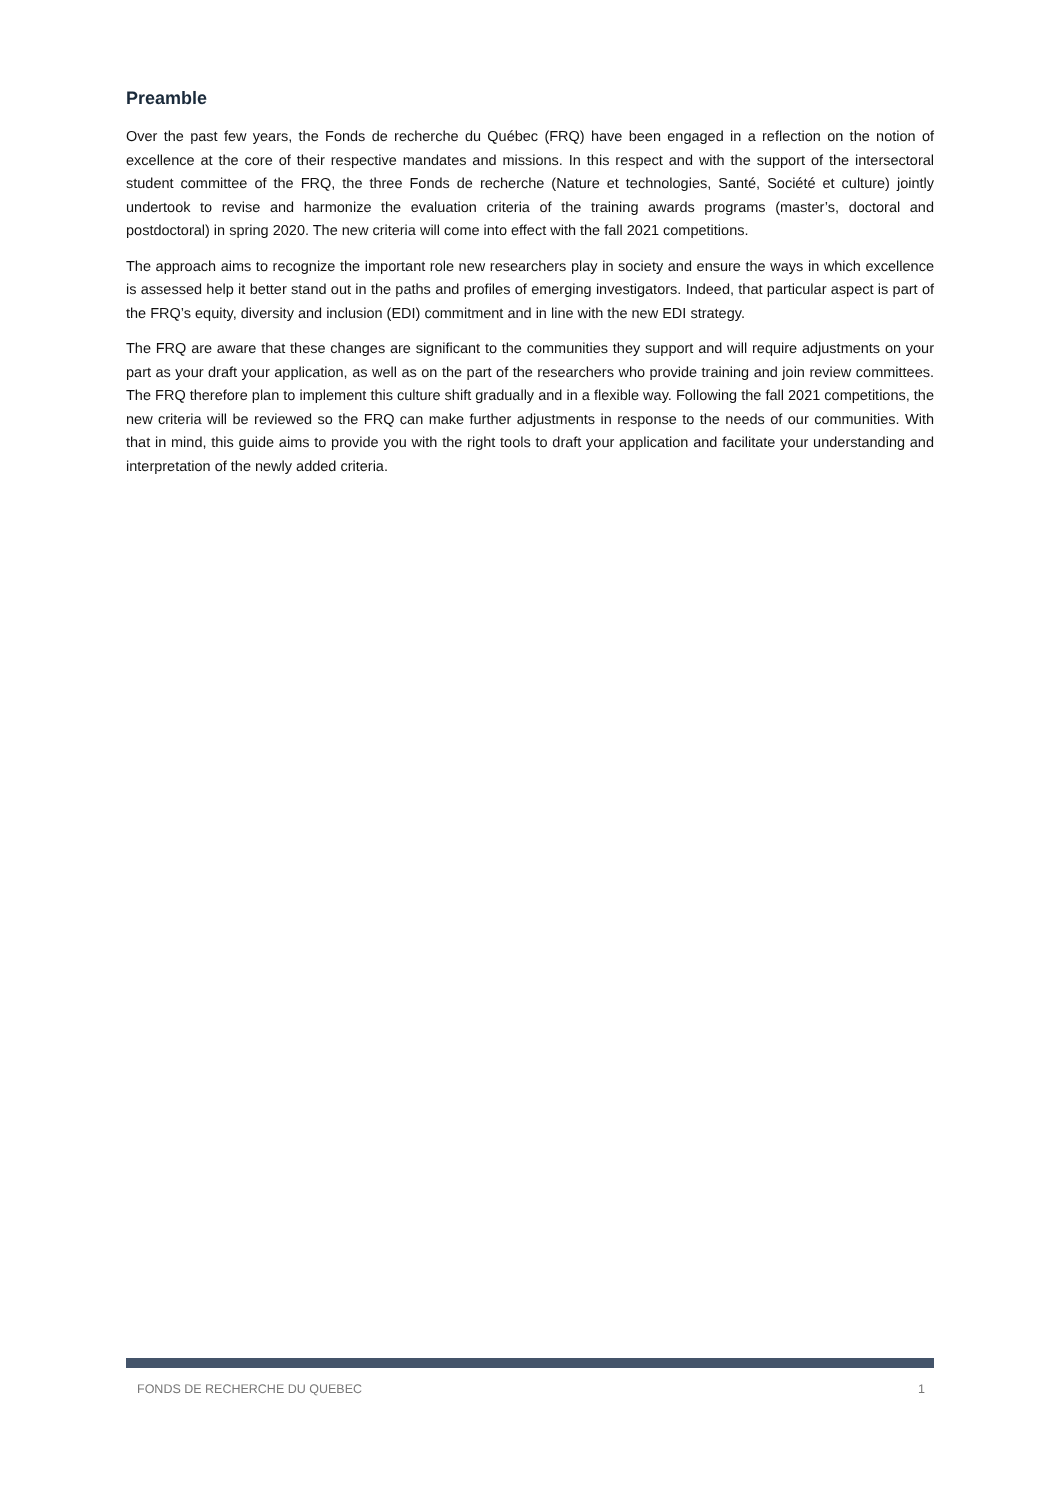Preamble
Over the past few years, the Fonds de recherche du Québec (FRQ) have been engaged in a reflection on the notion of excellence at the core of their respective mandates and missions. In this respect and with the support of the intersectoral student committee of the FRQ, the three Fonds de recherche (Nature et technologies, Santé, Société et culture) jointly undertook to revise and harmonize the evaluation criteria of the training awards programs (master’s, doctoral and postdoctoral) in spring 2020. The new criteria will come into effect with the fall 2021 competitions.
The approach aims to recognize the important role new researchers play in society and ensure the ways in which excellence is assessed help it better stand out in the paths and profiles of emerging investigators. Indeed, that particular aspect is part of the FRQ’s equity, diversity and inclusion (EDI) commitment and in line with the new EDI strategy.
The FRQ are aware that these changes are significant to the communities they support and will require adjustments on your part as your draft your application, as well as on the part of the researchers who provide training and join review committees. The FRQ therefore plan to implement this culture shift gradually and in a flexible way. Following the fall 2021 competitions, the new criteria will be reviewed so the FRQ can make further adjustments in response to the needs of our communities. With that in mind, this guide aims to provide you with the right tools to draft your application and facilitate your understanding and interpretation of the newly added criteria.
FONDS DE RECHERCHE DU QUEBEC 1